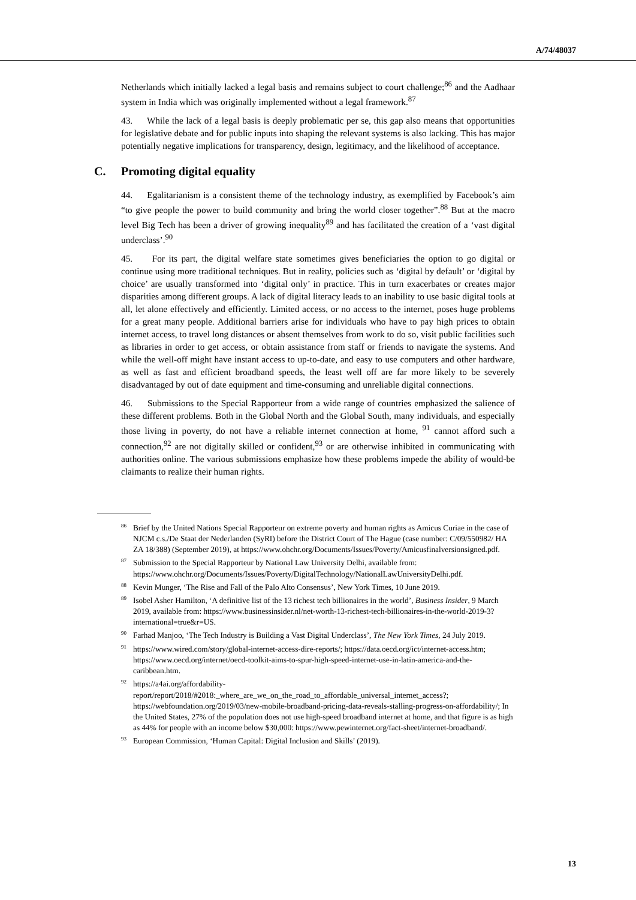A/74/48037
Netherlands which initially lacked a legal basis and remains subject to court challenge;<sup>86</sup> and the Aadhaar system in India which was originally implemented without a legal framework.<sup>87</sup>
43. While the lack of a legal basis is deeply problematic per se, this gap also means that opportunities for legislative debate and for public inputs into shaping the relevant systems is also lacking. This has major potentially negative implications for transparency, design, legitimacy, and the likelihood of acceptance.
C. Promoting digital equality
44. Egalitarianism is a consistent theme of the technology industry, as exemplified by Facebook’s aim “to give people the power to build community and bring the world closer together”.<sup>88</sup> But at the macro level Big Tech has been a driver of growing inequality<sup>89</sup> and has facilitated the creation of a ‘vast digital underclass’.<sup>90</sup>
45. For its part, the digital welfare state sometimes gives beneficiaries the option to go digital or continue using more traditional techniques. But in reality, policies such as ‘digital by default’ or ‘digital by choice’ are usually transformed into ‘digital only’ in practice. This in turn exacerbates or creates major disparities among different groups. A lack of digital literacy leads to an inability to use basic digital tools at all, let alone effectively and efficiently. Limited access, or no access to the internet, poses huge problems for a great many people. Additional barriers arise for individuals who have to pay high prices to obtain internet access, to travel long distances or absent themselves from work to do so, visit public facilities such as libraries in order to get access, or obtain assistance from staff or friends to navigate the systems. And while the well-off might have instant access to up-to-date, and easy to use computers and other hardware, as well as fast and efficient broadband speeds, the least well off are far more likely to be severely disadvantaged by out of date equipment and time-consuming and unreliable digital connections.
46. Submissions to the Special Rapporteur from a wide range of countries emphasized the salience of these different problems. Both in the Global North and the Global South, many individuals, and especially those living in poverty, do not have a reliable internet connection at home, <sup>91</sup> cannot afford such a connection,<sup>92</sup> are not digitally skilled or confident,<sup>93</sup> or are otherwise inhibited in communicating with authorities online. The various submissions emphasize how these problems impede the ability of would-be claimants to realize their human rights.
<sup>86</sup> Brief by the United Nations Special Rapporteur on extreme poverty and human rights as Amicus Curiae in the case of NJCM c.s./De Staat der Nederlanden (SyRI) before the District Court of The Hague (case number: C/09/550982/ HA ZA 18/388) (September 2019), at https://www.ohchr.org/Documents/Issues/Poverty/Amicusfinalversionsigned.pdf.
<sup>87</sup> Submission to the Special Rapporteur by National Law University Delhi, available from: https://www.ohchr.org/Documents/Issues/Poverty/DigitalTechnology/NationalLawUniversityDelhi.pdf.
<sup>88</sup> Kevin Munger, ‘The Rise and Fall of the Palo Alto Consensus’, New York Times, 10 June 2019.
<sup>89</sup> Isobel Asher Hamilton, ‘A definitive list of the 13 richest tech billionaires in the world’, Business Insider, 9 March 2019, available from: https://www.businessinsider.nl/net-worth-13-richest-tech-billionaires-in-the-world-2019-3?international=true&r=US.
<sup>90</sup> Farhad Manjoo, ‘The Tech Industry is Building a Vast Digital Underclass’, The New York Times, 24 July 2019.
<sup>91</sup> https://www.wired.com/story/global-internet-access-dire-reports/; https://data.oecd.org/ict/internet-access.htm; https://www.oecd.org/internet/oecd-toolkit-aims-to-spur-high-speed-internet-use-in-latin-america-and-the-caribbean.htm.
<sup>92</sup> https://a4ai.org/affordability-report/report/2018/#2018:_where_are_we_on_the_road_to_affordable_universal_internet_access?; https://webfoundation.org/2019/03/new-mobile-broadband-pricing-data-reveals-stalling-progress-on-affordability/; In the United States, 27% of the population does not use high-speed broadband internet at home, and that figure is as high as 44% for people with an income below $30,000: https://www.pewinternet.org/fact-sheet/internet-broadband/.
<sup>93</sup> European Commission, ‘Human Capital: Digital Inclusion and Skills’ (2019).
13